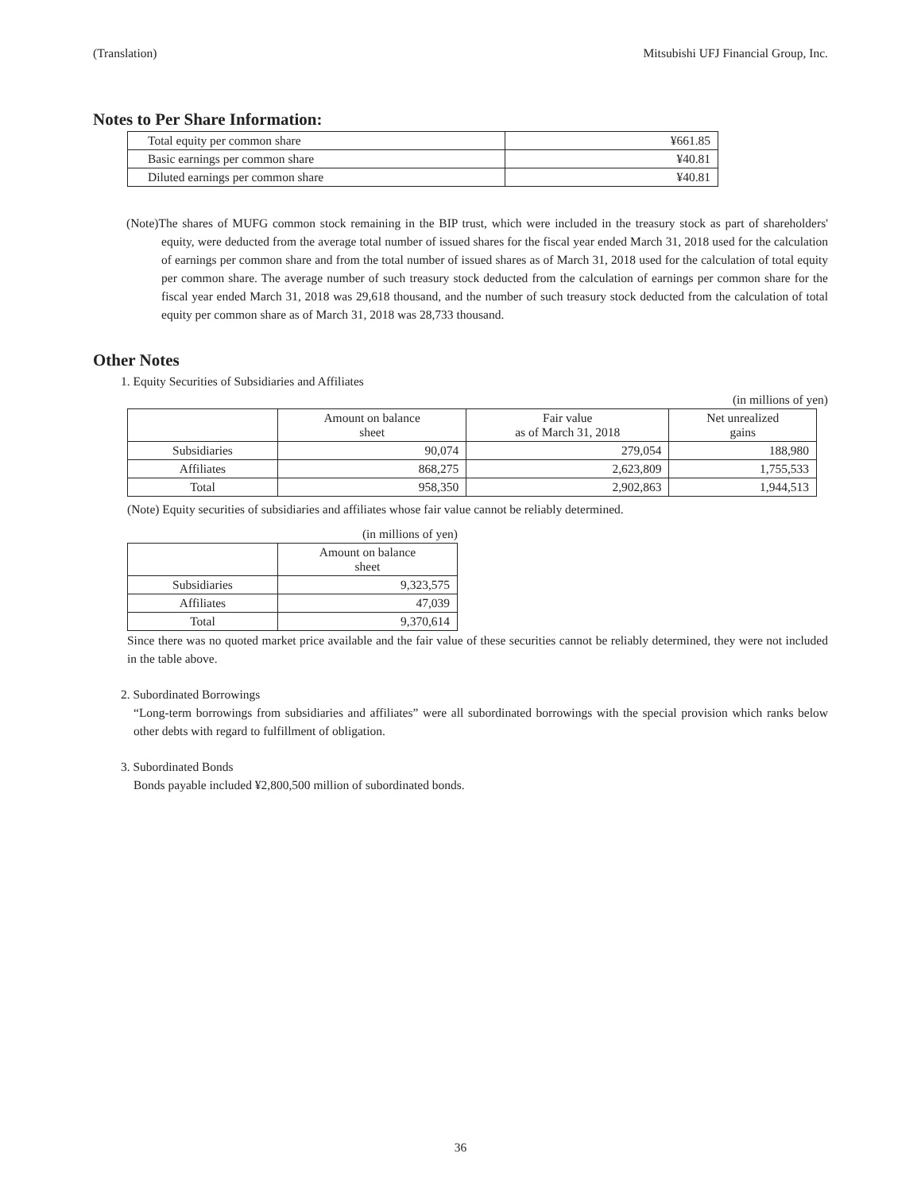(Translation) Mitsubishi UFJ Financial Group, Inc.
Notes to Per Share Information:
| Total equity per common share | ¥661.85 |
| Basic earnings per common share | ¥40.81 |
| Diluted earnings per common share | ¥40.81 |
(Note)The shares of MUFG common stock remaining in the BIP trust, which were included in the treasury stock as part of shareholders' equity, were deducted from the average total number of issued shares for the fiscal year ended March 31, 2018 used for the calculation of earnings per common share and from the total number of issued shares as of March 31, 2018 used for the calculation of total equity per common share. The average number of such treasury stock deducted from the calculation of earnings per common share for the fiscal year ended March 31, 2018 was 29,618 thousand, and the number of such treasury stock deducted from the calculation of total equity per common share as of March 31, 2018 was 28,733 thousand.
Other Notes
1. Equity Securities of Subsidiaries and Affiliates
(in millions of yen)
| | Amount on balance sheet | Fair value as of March 31, 2018 | Net unrealized gains |
| --- | --- | --- | --- |
| Subsidiaries | 90,074 | 279,054 | 188,980 |
| Affiliates | 868,275 | 2,623,809 | 1,755,533 |
| Total | 958,350 | 2,902,863 | 1,944,513 |
(Note) Equity securities of subsidiaries and affiliates whose fair value cannot be reliably determined.
(in millions of yen)
| | Amount on balance sheet |
| --- | --- |
| Subsidiaries | 9,323,575 |
| Affiliates | 47,039 |
| Total | 9,370,614 |
Since there was no quoted market price available and the fair value of these securities cannot be reliably determined, they were not included in the table above.
2. Subordinated Borrowings
“Long-term borrowings from subsidiaries and affiliates” were all subordinated borrowings with the special provision which ranks below other debts with regard to fulfillment of obligation.
3. Subordinated Bonds
Bonds payable included ¥2,800,500 million of subordinated bonds.
36